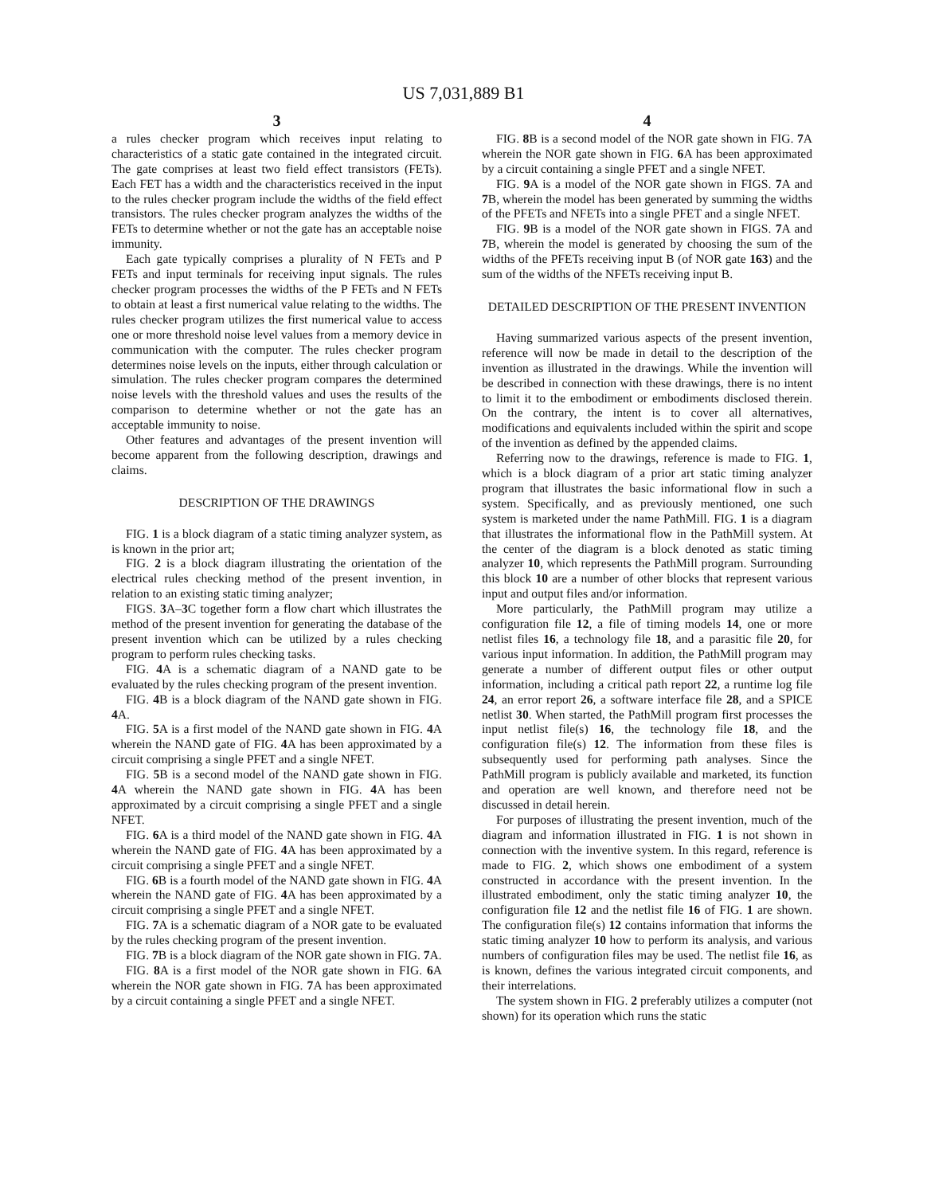US 7,031,889 B1
3
a rules checker program which receives input relating to characteristics of a static gate contained in the integrated circuit. The gate comprises at least two field effect transistors (FETs). Each FET has a width and the characteristics received in the input to the rules checker program include the widths of the field effect transistors. The rules checker program analyzes the widths of the FETs to determine whether or not the gate has an acceptable noise immunity.
Each gate typically comprises a plurality of N FETs and P FETs and input terminals for receiving input signals. The rules checker program processes the widths of the P FETs and N FETs to obtain at least a first numerical value relating to the widths. The rules checker program utilizes the first numerical value to access one or more threshold noise level values from a memory device in communication with the computer. The rules checker program determines noise levels on the inputs, either through calculation or simulation. The rules checker program compares the determined noise levels with the threshold values and uses the results of the comparison to determine whether or not the gate has an acceptable immunity to noise.
Other features and advantages of the present invention will become apparent from the following description, drawings and claims.
DESCRIPTION OF THE DRAWINGS
FIG. 1 is a block diagram of a static timing analyzer system, as is known in the prior art;
FIG. 2 is a block diagram illustrating the orientation of the electrical rules checking method of the present invention, in relation to an existing static timing analyzer;
FIGS. 3 A–3 C together form a flow chart which illustrates the method of the present invention for generating the database of the present invention which can be utilized by a rules checking program to perform rules checking tasks.
FIG. 4 A is a schematic diagram of a NAND gate to be evaluated by the rules checking program of the present invention.
FIG. 4 B is a block diagram of the NAND gate shown in FIG. 4 A.
FIG. 5 A is a first model of the NAND gate shown in FIG. 4 A wherein the NAND gate of FIG. 4 A has been approximated by a circuit comprising a single PFET and a single NFET.
FIG. 5 B is a second model of the NAND gate shown in FIG. 4 A wherein the NAND gate shown in FIG. 4 A has been approximated by a circuit comprising a single PFET and a single NFET.
FIG. 6 A is a third model of the NAND gate shown in FIG. 4 A wherein the NAND gate of FIG. 4 A has been approximated by a circuit comprising a single PFET and a single NFET.
FIG. 6 B is a fourth model of the NAND gate shown in FIG. 4 A wherein the NAND gate of FIG. 4 A has been approximated by a circuit comprising a single PFET and a single NFET.
FIG. 7 A is a schematic diagram of a NOR gate to be evaluated by the rules checking program of the present invention.
FIG. 7 B is a block diagram of the NOR gate shown in FIG. 7 A.
FIG. 8 A is a first model of the NOR gate shown in FIG. 6 A wherein the NOR gate shown in FIG. 7 A has been approximated by a circuit containing a single PFET and a single NFET.
4
FIG. 8 B is a second model of the NOR gate shown in FIG. 7 A wherein the NOR gate shown in FIG. 6 A has been approximated by a circuit containing a single PFET and a single NFET.
FIG. 9 A is a model of the NOR gate shown in FIGS. 7 A and 7 B, wherein the model has been generated by summing the widths of the PFETs and NFETs into a single PFET and a single NFET.
FIG. 9 B is a model of the NOR gate shown in FIGS. 7 A and 7 B, wherein the model is generated by choosing the sum of the widths of the PFETs receiving input B (of NOR gate 163) and the sum of the widths of the NFETs receiving input B.
DETAILED DESCRIPTION OF THE PRESENT INVENTION
Having summarized various aspects of the present invention, reference will now be made in detail to the description of the invention as illustrated in the drawings. While the invention will be described in connection with these drawings, there is no intent to limit it to the embodiment or embodiments disclosed therein. On the contrary, the intent is to cover all alternatives, modifications and equivalents included within the spirit and scope of the invention as defined by the appended claims.
Referring now to the drawings, reference is made to FIG. 1, which is a block diagram of a prior art static timing analyzer program that illustrates the basic informational flow in such a system. Specifically, and as previously mentioned, one such system is marketed under the name PathMill. FIG. 1 is a diagram that illustrates the informational flow in the PathMill system. At the center of the diagram is a block denoted as static timing analyzer 10, which represents the PathMill program. Surrounding this block 10 are a number of other blocks that represent various input and output files and/or information.
More particularly, the PathMill program may utilize a configuration file 12, a file of timing models 14, one or more netlist files 16, a technology file 18, and a parasitic file 20, for various input information. In addition, the PathMill program may generate a number of different output files or other output information, including a critical path report 22, a runtime log file 24, an error report 26, a software interface file 28, and a SPICE netlist 30. When started, the PathMill program first processes the input netlist file(s) 16, the technology file 18, and the configuration file(s) 12. The information from these files is subsequently used for performing path analyses. Since the PathMill program is publicly available and marketed, its function and operation are well known, and therefore need not be discussed in detail herein.
For purposes of illustrating the present invention, much of the diagram and information illustrated in FIG. 1 is not shown in connection with the inventive system. In this regard, reference is made to FIG. 2, which shows one embodiment of a system constructed in accordance with the present invention. In the illustrated embodiment, only the static timing analyzer 10, the configuration file 12 and the netlist file 16 of FIG. 1 are shown. The configuration file(s) 12 contains information that informs the static timing analyzer 10 how to perform its analysis, and various numbers of configuration files may be used. The netlist file 16, as is known, defines the various integrated circuit components, and their interrelations.
The system shown in FIG. 2 preferably utilizes a computer (not shown) for its operation which runs the static